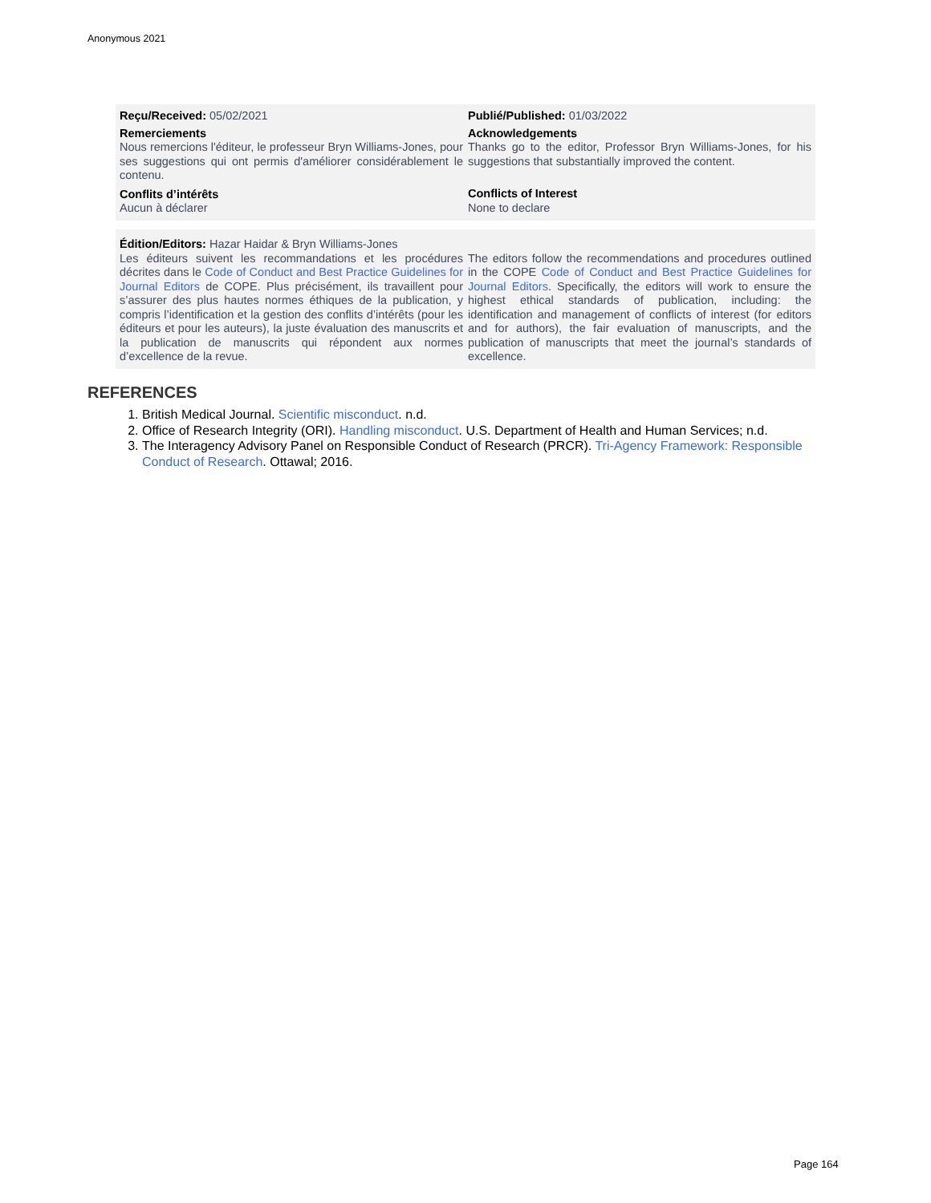Anonymous 2021
Reçu/Received: 05/02/2021
Remerciements
Nous remercions l'éditeur, le professeur Bryn Williams-Jones, pour ses suggestions qui ont permis d'améliorer considérablement le contenu.
Conflits d’intérêts
Aucun à déclarer
Publié/Published: 01/03/2022
Acknowledgements
Thanks go to the editor, Professor Bryn Williams-Jones, for his suggestions that substantially improved the content.
Conflicts of Interest
None to declare
Édition/Editors: Hazar Haidar & Bryn Williams-Jones
Les éditeurs suivent les recommandations et les procédures décrites dans le Code of Conduct and Best Practice Guidelines for Journal Editors de COPE. Plus précisément, ils travaillent pour s’assurer des plus hautes normes éthiques de la publication, y compris l’identification et la gestion des conflits d’intérêts (pour les éditeurs et pour les auteurs), la juste évaluation des manuscrits et la publication de manuscrits qui répondent aux normes d’excellence de la revue.
The editors follow the recommendations and procedures outlined in the COPE Code of Conduct and Best Practice Guidelines for Journal Editors. Specifically, the editors will work to ensure the highest ethical standards of publication, including: the identification and management of conflicts of interest (for editors and for authors), the fair evaluation of manuscripts, and the publication of manuscripts that meet the journal’s standards of excellence.
REFERENCES
1. British Medical Journal. Scientific misconduct. n.d.
2. Office of Research Integrity (ORI). Handling misconduct. U.S. Department of Health and Human Services; n.d.
3. The Interagency Advisory Panel on Responsible Conduct of Research (PRCR). Tri-Agency Framework: Responsible Conduct of Research. Ottawal; 2016.
Page 164